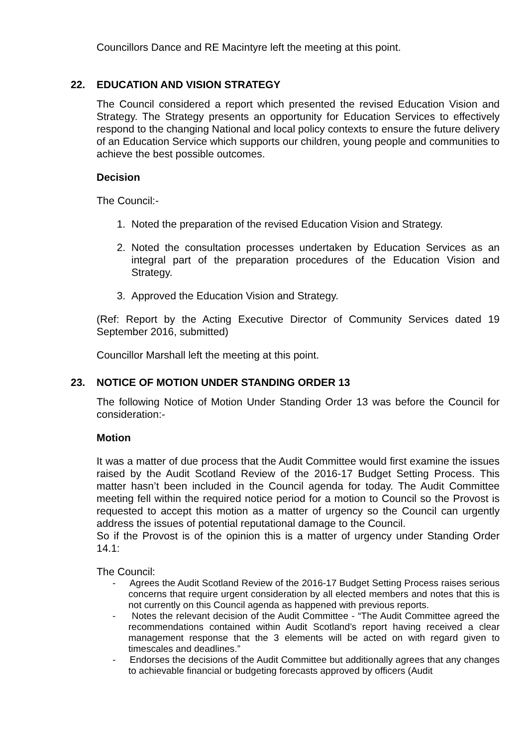Councillors Dance and RE Macintyre left the meeting at this point.
22. EDUCATION AND VISION STRATEGY
The Council considered a report which presented the revised Education Vision and Strategy. The Strategy presents an opportunity for Education Services to effectively respond to the changing National and local policy contexts to ensure the future delivery of an Education Service which supports our children, young people and communities to achieve the best possible outcomes.
Decision
The Council:-
1. Noted the preparation of the revised Education Vision and Strategy.
2. Noted the consultation processes undertaken by Education Services as an integral part of the preparation procedures of the Education Vision and Strategy.
3. Approved the Education Vision and Strategy.
(Ref: Report by the Acting Executive Director of Community Services dated 19 September 2016, submitted)
Councillor Marshall left the meeting at this point.
23. NOTICE OF MOTION UNDER STANDING ORDER 13
The following Notice of Motion Under Standing Order 13 was before the Council for consideration:-
Motion
It was a matter of due process that the Audit Committee would first examine the issues raised by the Audit Scotland Review of the 2016-17 Budget Setting Process. This matter hasn’t been included in the Council agenda for today. The Audit Committee meeting fell within the required notice period for a motion to Council so the Provost is requested to accept this motion as a matter of urgency so the Council can urgently address the issues of potential reputational damage to the Council.
So if the Provost is of the opinion this is a matter of urgency under Standing Order 14.1:
The Council:
- Agrees the Audit Scotland Review of the 2016-17 Budget Setting Process raises serious concerns that require urgent consideration by all elected members and notes that this is not currently on this Council agenda as happened with previous reports.
- Notes the relevant decision of the Audit Committee - “The Audit Committee agreed the recommendations contained within Audit Scotland’s report having received a clear management response that the 3 elements will be acted on with regard given to timescales and deadlines.”
- Endorses the decisions of the Audit Committee but additionally agrees that any changes to achievable financial or budgeting forecasts approved by officers (Audit